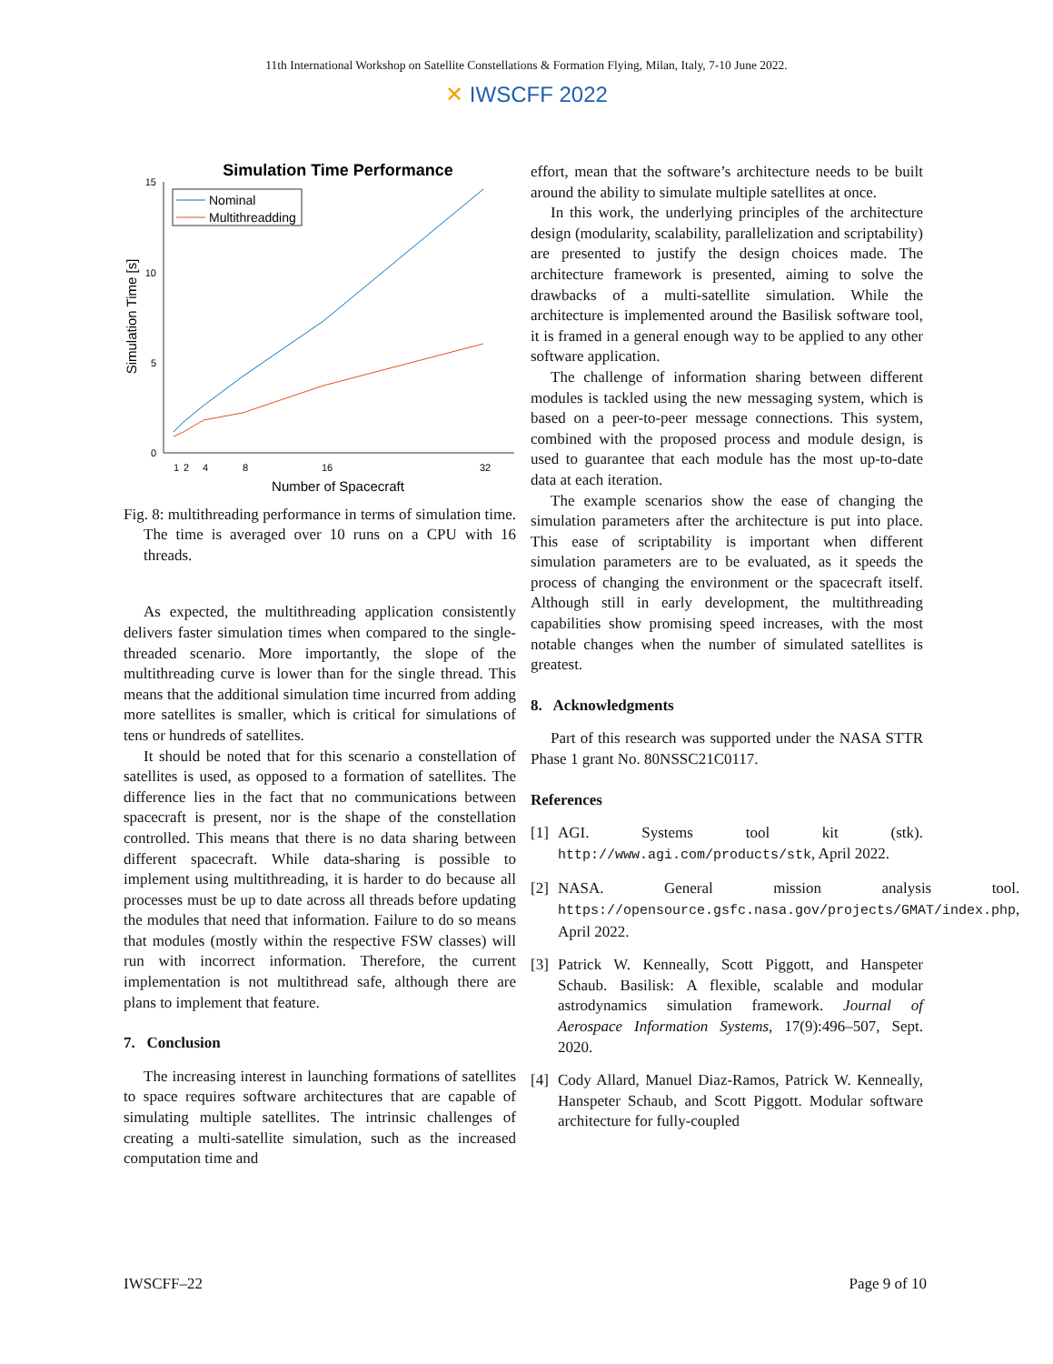11th International Workshop on Satellite Constellations & Formation Flying, Milan, Italy, 7-10 June 2022.
✕ IWSCFF 2022
Simulation Time Performance
15
10
5
0
1
2
4
8
16
32
Number of Spacecraft
Simulation Time [s]
Nominal
Multithreadding
Fig. 8: multithreading performance in terms of simulation time. The time is averaged over 10 runs on a CPU with 16 threads.
As expected, the multithreading application consistently delivers faster simulation times when compared to the single-threaded scenario. More importantly, the slope of the multithreading curve is lower than for the single thread. This means that the additional simulation time incurred from adding more satellites is smaller, which is critical for simulations of tens or hundreds of satellites.
It should be noted that for this scenario a constellation of satellites is used, as opposed to a formation of satellites. The difference lies in the fact that no communications between spacecraft is present, nor is the shape of the constellation controlled. This means that there is no data sharing between different spacecraft. While data-sharing is possible to implement using multithreading, it is harder to do because all processes must be up to date across all threads before updating the modules that need that information. Failure to do so means that modules (mostly within the respective FSW classes) will run with incorrect information. Therefore, the current implementation is not multithread safe, although there are plans to implement that feature.
7. Conclusion
The increasing interest in launching formations of satellites to space requires software architectures that are capable of simulating multiple satellites. The intrinsic challenges of creating a multi-satellite simulation, such as the increased computation time and
effort, mean that the software’s architecture needs to be built around the ability to simulate multiple satellites at once.
In this work, the underlying principles of the architecture design (modularity, scalability, parallelization and scriptability) are presented to justify the design choices made. The architecture framework is presented, aiming to solve the drawbacks of a multi-satellite simulation. While the architecture is implemented around the Basilisk software tool, it is framed in a general enough way to be applied to any other software application.
The challenge of information sharing between different modules is tackled using the new messaging system, which is based on a peer-to-peer message connections. This system, combined with the proposed process and module design, is used to guarantee that each module has the most up-to-date data at each iteration.
The example scenarios show the ease of changing the simulation parameters after the architecture is put into place. This ease of scriptability is important when different simulation parameters are to be evaluated, as it speeds the process of changing the environment or the spacecraft itself. Although still in early development, the multithreading capabilities show promising speed increases, with the most notable changes when the number of simulated satellites is greatest.
8. Acknowledgments
Part of this research was supported under the NASA STTR Phase 1 grant No. 80NSSC21C0117.
References
[1] AGI. Systems tool kit (stk). http://www.agi.com/products/stk, April 2022.
[2] NASA. General mission analysis tool. https://opensource.gsfc.nasa.gov/projects/GMAT/index.php, April 2022.
[3] Patrick W. Kenneally, Scott Piggott, and Hanspeter Schaub. Basilisk: A flexible, scalable and modular astrodynamics simulation framework. Journal of Aerospace Information Systems, 17(9):496–507, Sept. 2020.
[4] Cody Allard, Manuel Diaz-Ramos, Patrick W. Kenneally, Hanspeter Schaub, and Scott Piggott. Modular software architecture for fully-coupled
IWSCFF–22 Page 9 of 10